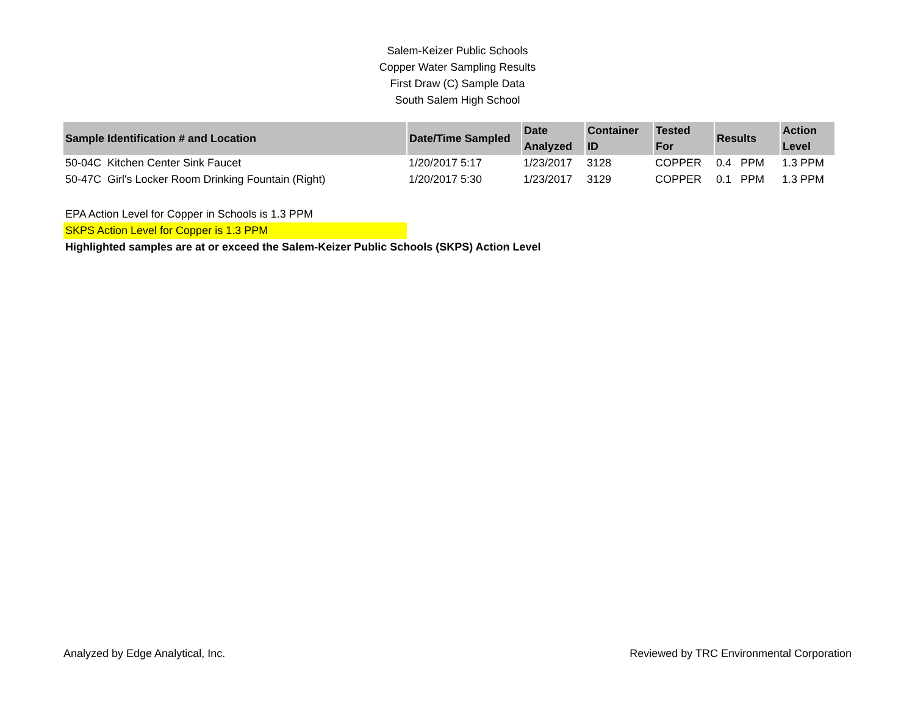Salem-Keizer Public Schools
Copper Water Sampling Results
First Draw (C) Sample Data
South Salem High School
| Sample Identification # and Location | Date/Time Sampled | Date Analyzed | Container ID | Tested For | Results | Action Level |
| --- | --- | --- | --- | --- | --- | --- |
| 50-04C Kitchen Center Sink Faucet | 1/20/2017 5:17 | 1/23/2017 | 3128 | COPPER | 0.4 PPM | 1.3 PPM |
| 50-47C Girl's Locker Room Drinking Fountain (Right) | 1/20/2017 5:30 | 1/23/2017 | 3129 | COPPER | 0.1 PPM | 1.3 PPM |
EPA Action Level for Copper in Schools is 1.3 PPM
SKPS Action Level for Copper is 1.3 PPM
Highlighted samples are at or exceed the Salem-Keizer Public Schools (SKPS) Action Level
Analyzed by Edge Analytical, Inc. Reviewed by TRC Environmental Corporation